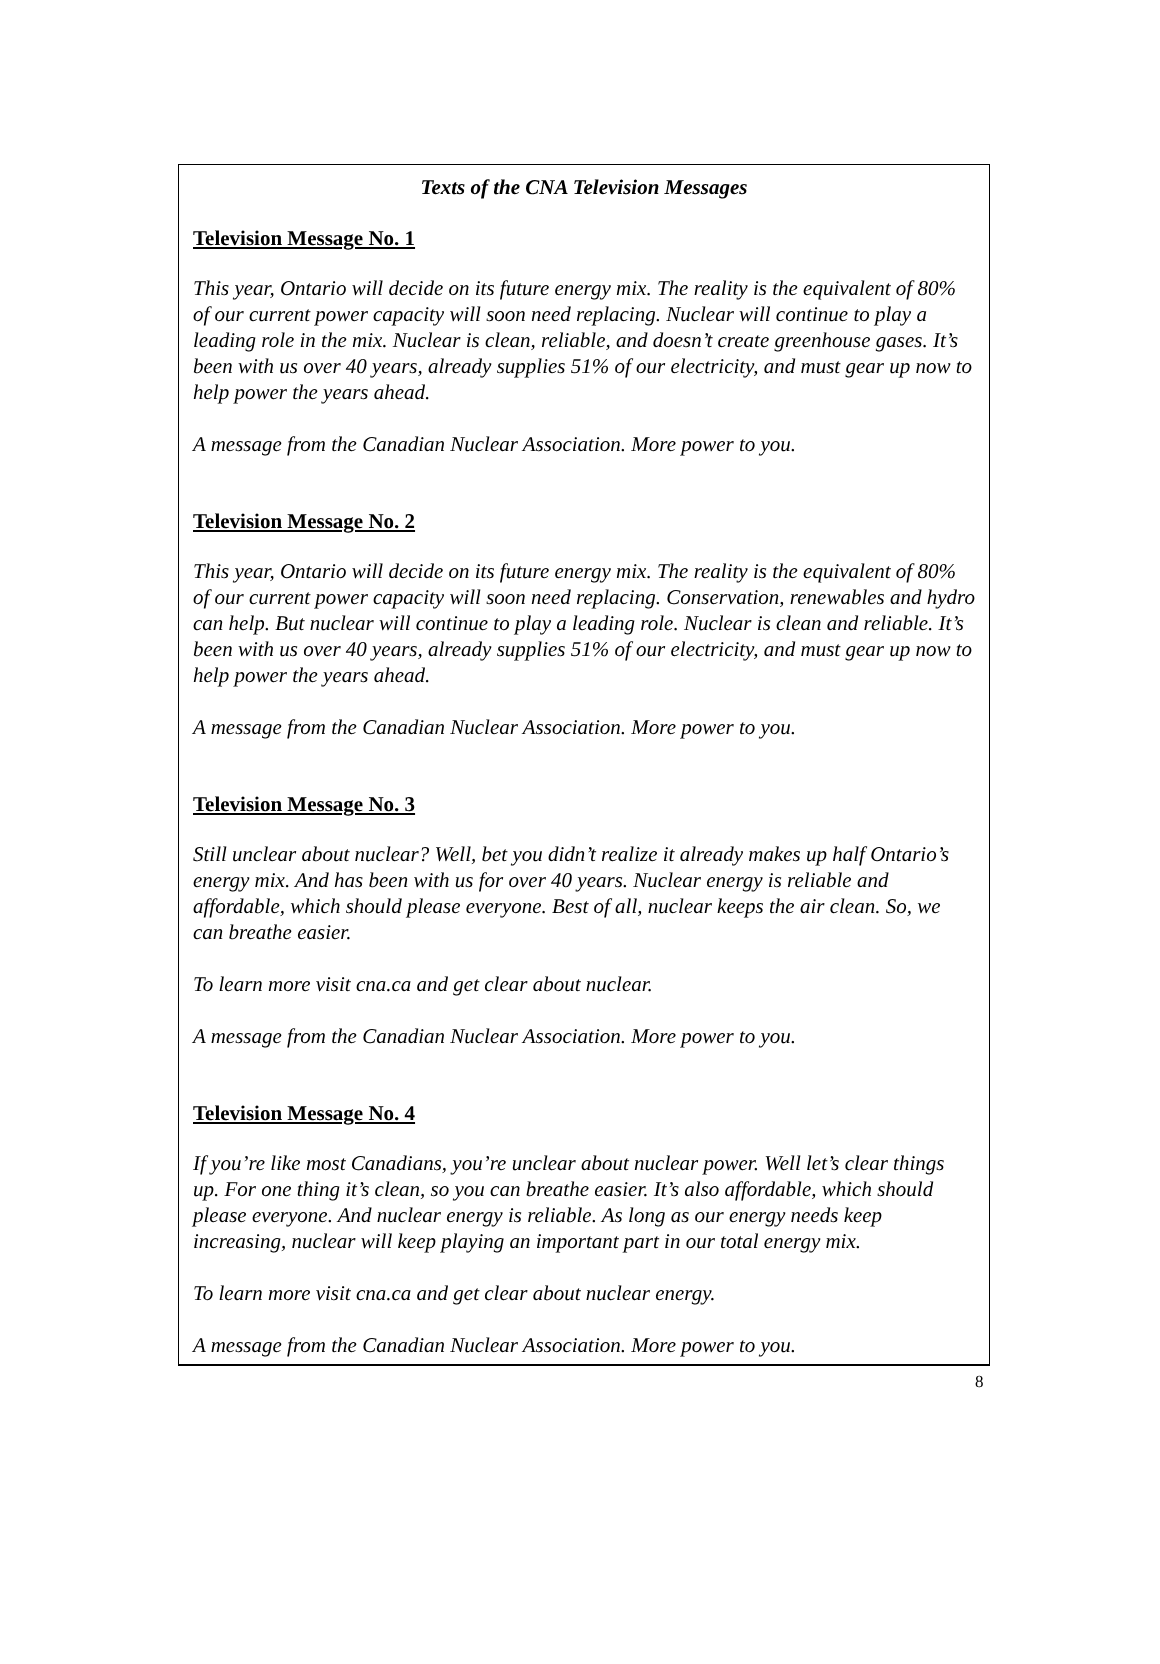Texts of the CNA Television Messages
Television Message No. 1
This year, Ontario will decide on its future energy mix. The reality is the equivalent of 80% of our current power capacity will soon need replacing. Nuclear will continue to play a leading role in the mix. Nuclear is clean, reliable, and doesn’t create greenhouse gases. It’s been with us over 40 years, already supplies 51% of our electricity, and must gear up now to help power the years ahead.
A message from the Canadian Nuclear Association. More power to you.
Television Message No. 2
This year, Ontario will decide on its future energy mix. The reality is the equivalent of 80% of our current power capacity will soon need replacing. Conservation, renewables and hydro can help. But nuclear will continue to play a leading role. Nuclear is clean and reliable. It’s been with us over 40 years, already supplies 51% of our electricity, and must gear up now to help power the years ahead.
A message from the Canadian Nuclear Association. More power to you.
Television Message No. 3
Still unclear about nuclear? Well, bet you didn’t realize it already makes up half Ontario’s energy mix. And has been with us for over 40 years. Nuclear energy is reliable and affordable, which should please everyone. Best of all, nuclear keeps the air clean. So, we can breathe easier.
To learn more visit cna.ca and get clear about nuclear.
A message from the Canadian Nuclear Association. More power to you.
Television Message No. 4
If you’re like most Canadians, you’re unclear about nuclear power. Well let’s clear things up. For one thing it’s clean, so you can breathe easier. It’s also affordable, which should please everyone. And nuclear energy is reliable. As long as our energy needs keep increasing, nuclear will keep playing an important part in our total energy mix.
To learn more visit cna.ca and get clear about nuclear energy.
A message from the Canadian Nuclear Association. More power to you.
8